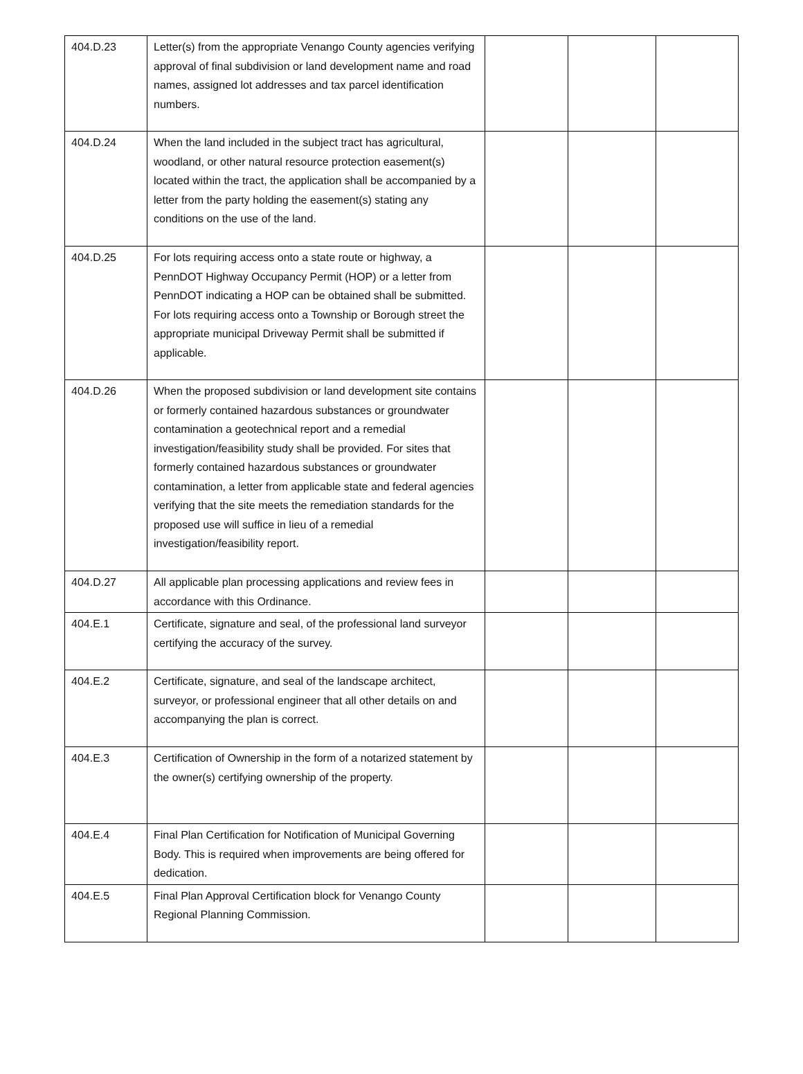| 404.D.23 | Letter(s) from the appropriate Venango County agencies verifying approval of final subdivision or land development name and road names, assigned lot addresses and tax parcel identification numbers. | | | |
| 404.D.24 | When the land included in the subject tract has agricultural, woodland, or other natural resource protection easement(s) located within the tract, the application shall be accompanied by a letter from the party holding the easement(s) stating any conditions on the use of the land. | | | |
| 404.D.25 | For lots requiring access onto a state route or highway, a PennDOT Highway Occupancy Permit (HOP) or a letter from PennDOT indicating a HOP can be obtained shall be submitted. For lots requiring access onto a Township or Borough street the appropriate municipal Driveway Permit shall be submitted if applicable. | | | |
| 404.D.26 | When the proposed subdivision or land development site contains or formerly contained hazardous substances or groundwater contamination a geotechnical report and a remedial investigation/feasibility study shall be provided. For sites that formerly contained hazardous substances or groundwater contamination, a letter from applicable state and federal agencies verifying that the site meets the remediation standards for the proposed use will suffice in lieu of a remedial investigation/feasibility report. | | | |
| 404.D.27 | All applicable plan processing applications and review fees in accordance with this Ordinance. | | | |
| 404.E.1 | Certificate, signature and seal, of the professional land surveyor certifying the accuracy of the survey. | | | |
| 404.E.2 | Certificate, signature, and seal of the landscape architect, surveyor, or professional engineer that all other details on and accompanying the plan is correct. | | | |
| 404.E.3 | Certification of Ownership in the form of a notarized statement by the owner(s) certifying ownership of the property. | | | |
| 404.E.4 | Final Plan Certification for Notification of Municipal Governing Body. This is required when improvements are being offered for dedication. | | | |
| 404.E.5 | Final Plan Approval Certification block for Venango County Regional Planning Commission. | | | |